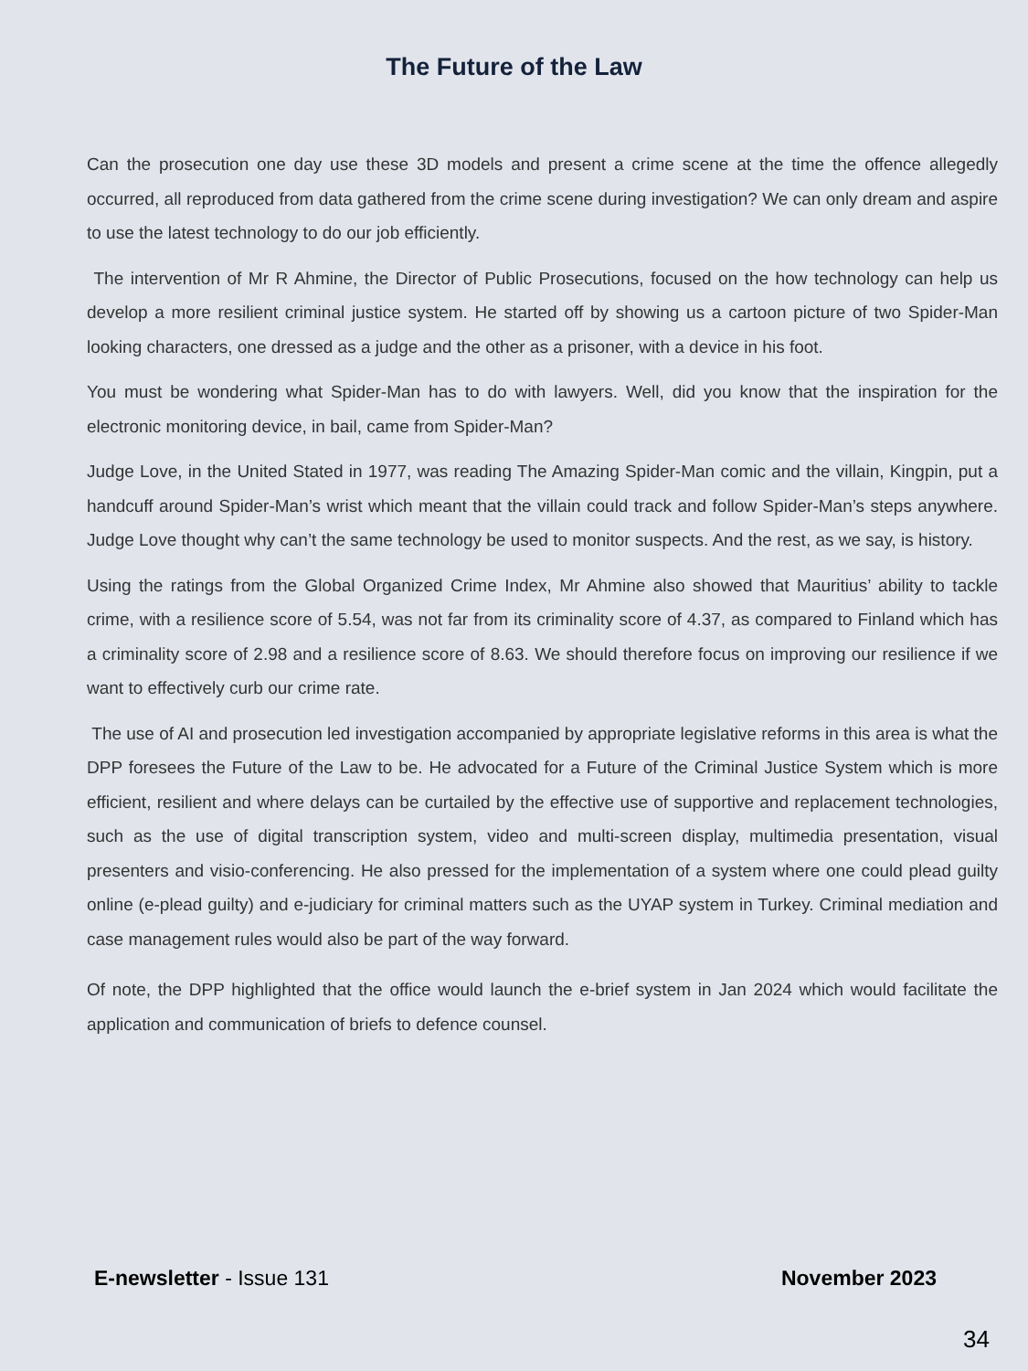The Future of the Law
Can the prosecution one day use these 3D models and present a crime scene at the time the offence allegedly occurred, all reproduced from data gathered from the crime scene during investigation? We can only dream and aspire to use the latest technology to do our job efficiently.
The intervention of Mr R Ahmine, the Director of Public Prosecutions, focused on the how technology can help us develop a more resilient criminal justice system. He started off by showing us a cartoon picture of two Spider-Man looking characters, one dressed as a judge and the other as a prisoner, with a device in his foot.
You must be wondering what Spider-Man has to do with lawyers. Well, did you know that the inspiration for the electronic monitoring device, in bail, came from Spider-Man?
Judge Love, in the United Stated in 1977, was reading The Amazing Spider-Man comic and the villain, Kingpin, put a handcuff around Spider-Man’s wrist which meant that the villain could track and follow Spider-Man’s steps anywhere. Judge Love thought why can’t the same technology be used to monitor suspects. And the rest, as we say, is history.
Using the ratings from the Global Organized Crime Index, Mr Ahmine also showed that Mauritius’ ability to tackle crime, with a resilience score of 5.54, was not far from its criminality score of 4.37, as compared to Finland which has a criminality score of 2.98 and a resilience score of 8.63. We should therefore focus on improving our resilience if we want to effectively curb our crime rate.
The use of AI and prosecution led investigation accompanied by appropriate legislative reforms in this area is what the DPP foresees the Future of the Law to be. He advocated for a Future of the Criminal Justice System which is more efficient, resilient and where delays can be curtailed by the effective use of supportive and replacement technologies, such as the use of digital transcription system, video and multi-screen display, multimedia presentation, visual presenters and visio-conferencing. He also pressed for the implementation of a system where one could plead guilty online (e-plead guilty) and e-judiciary for criminal matters such as the UYAP system in Turkey. Criminal mediation and case management rules would also be part of the way forward.
Of note, the DPP highlighted that the office would launch the e-brief system in Jan 2024 which would facilitate the application and communication of briefs to defence counsel.
E-newsletter - Issue 131 November 2023
34